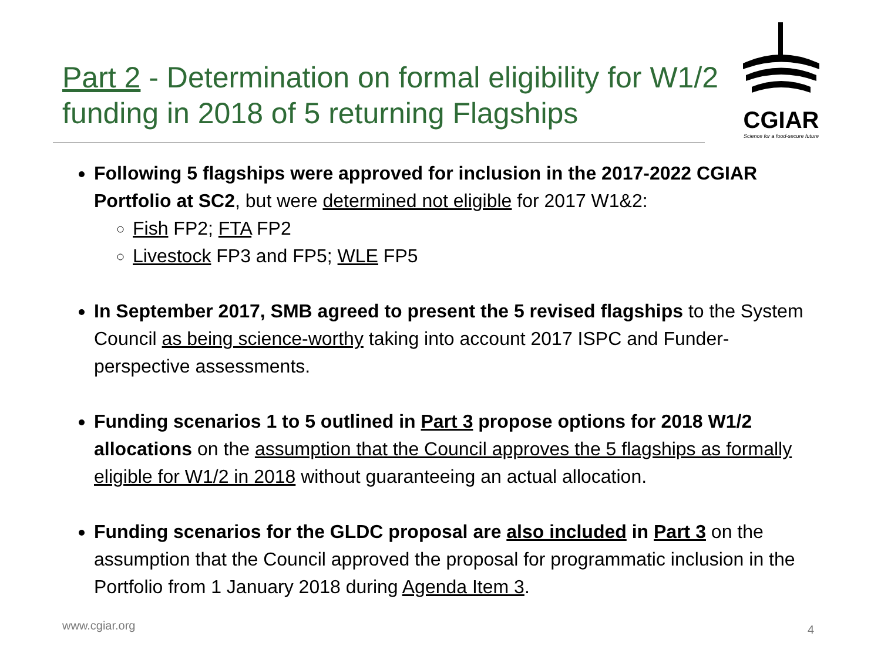Part 2 - Determination on formal eligibility for W1/2 funding in 2018 of 5 returning Flagships
CGIAR
Science for a food-secure future
Following 5 flagships were approved for inclusion in the 2017-2022 CGIAR Portfolio at SC2, but were determined not eligible for 2017 W1&2:
Fish FP2; FTA FP2
Livestock FP3 and FP5; WLE FP5
In September 2017, SMB agreed to present the 5 revised flagships to the System Council as being science-worthy taking into account 2017 ISPC and Funder-perspective assessments.
Funding scenarios 1 to 5 outlined in Part 3 propose options for 2018 W1/2 allocations on the assumption that the Council approves the 5 flagships as formally eligible for W1/2 in 2018 without guaranteeing an actual allocation.
Funding scenarios for the GLDC proposal are also included in Part 3 on the assumption that the Council approved the proposal for programmatic inclusion in the Portfolio from 1 January 2018 during Agenda Item 3.
www.cgiar.org 4